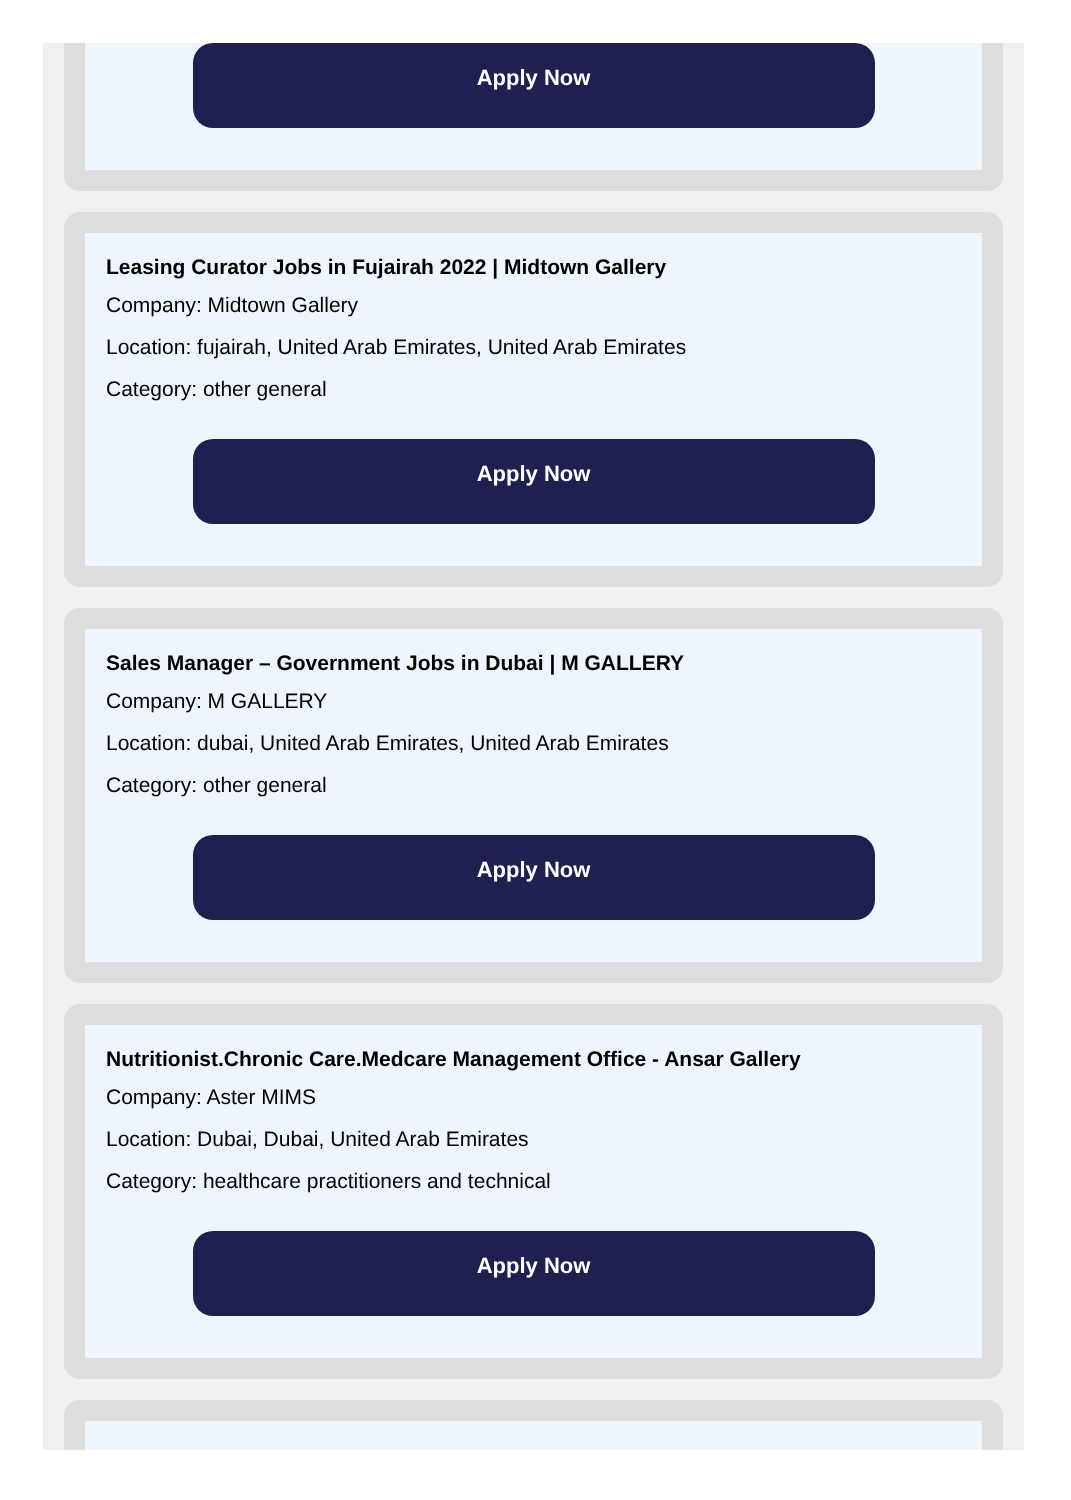Apply Now
Leasing Curator Jobs in Fujairah 2022 | Midtown Gallery
Company: Midtown Gallery
Location: fujairah, United Arab Emirates, United Arab Emirates
Category: other general
Apply Now
Sales Manager – Government Jobs in Dubai | M GALLERY
Company: M GALLERY
Location: dubai, United Arab Emirates, United Arab Emirates
Category: other general
Apply Now
Nutritionist.Chronic Care.Medcare Management Office - Ansar Gallery
Company: Aster MIMS
Location: Dubai, Dubai, United Arab Emirates
Category: healthcare practitioners and technical
Apply Now